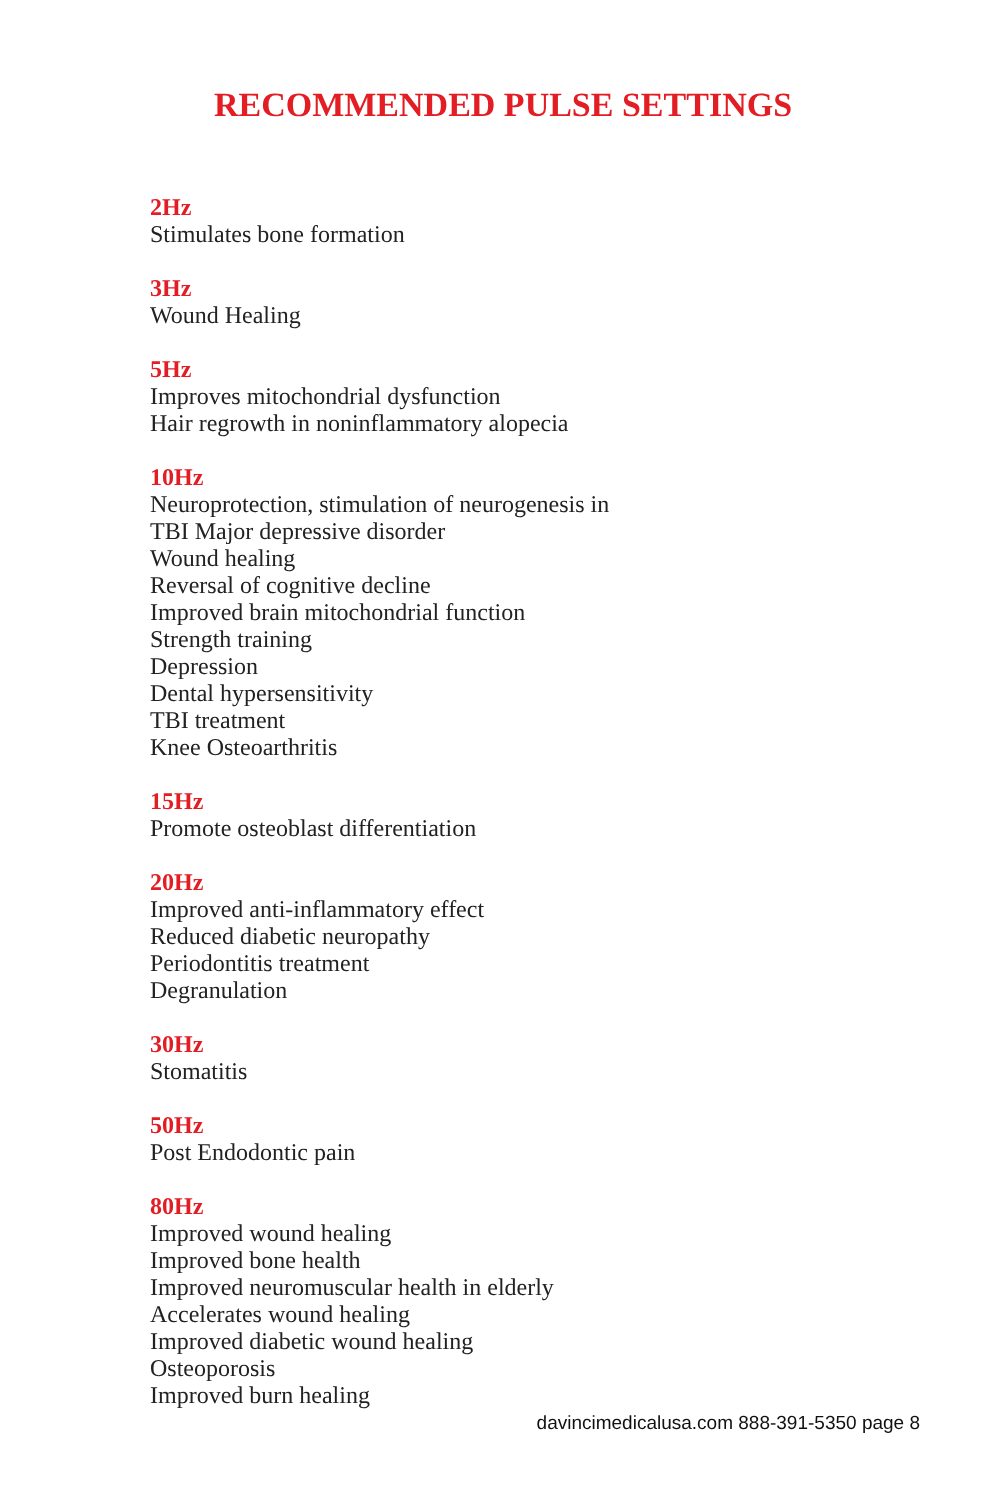RECOMMENDED PULSE SETTINGS
2Hz
Stimulates bone formation
3Hz
Wound Healing
5Hz
Improves mitochondrial dysfunction
Hair regrowth in noninflammatory alopecia
10Hz
Neuroprotection, stimulation of neurogenesis in
TBI Major depressive disorder
Wound healing
Reversal of cognitive decline
Improved brain mitochondrial function
Strength training
Depression
Dental hypersensitivity
TBI treatment
Knee Osteoarthritis
15Hz
Promote osteoblast differentiation
20Hz
Improved anti-inflammatory effect
Reduced diabetic neuropathy
Periodontitis treatment
Degranulation
30Hz
Stomatitis
50Hz
Post Endodontic pain
80Hz
Improved wound healing
Improved bone health
Improved neuromuscular health in elderly
Accelerates wound healing
Improved diabetic wound healing
Osteoporosis
Improved burn healing
davincimedicalusa.com 888-391-5350 page 8